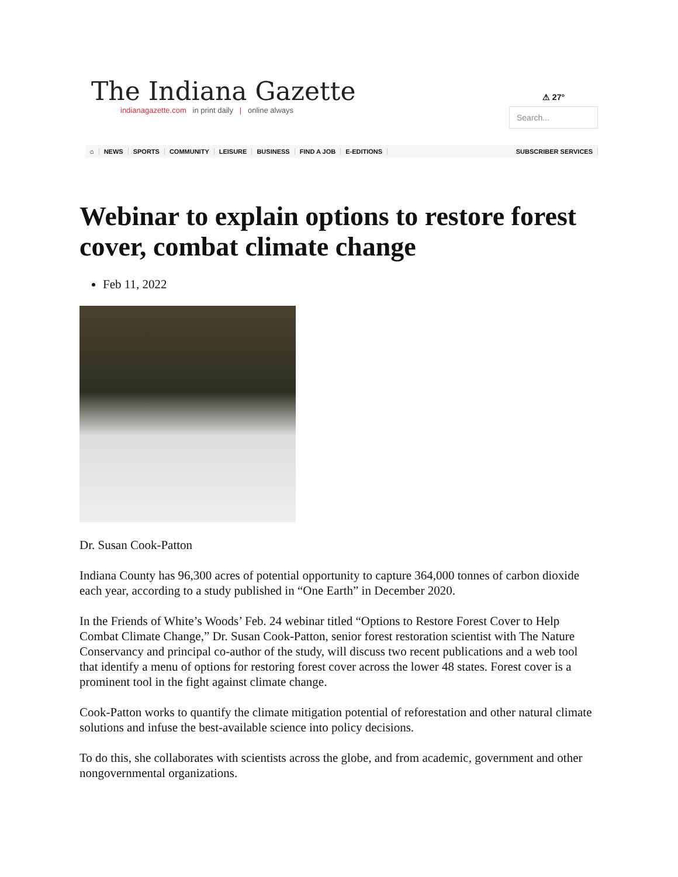The Indiana Gazette
indianagazette.com in print daily | online always
⚠ 27°
Search...
⌂ NEWS SPORTS COMMUNITY LEISURE BUSINESS FIND A JOB E-EDITIONS SUBSCRIBER SERVICES
Webinar to explain options to restore forest cover, combat climate change
Feb 11, 2022
Dr. Susan Cook-Patton
Indiana County has 96,300 acres of potential opportunity to capture 364,000 tonnes of carbon dioxide each year, according to a study published in “One Earth” in December 2020.
In the Friends of White’s Woods’ Feb. 24 webinar titled “Options to Restore Forest Cover to Help Combat Climate Change,” Dr. Susan Cook-Patton, senior forest restoration scientist with The Nature Conservancy and principal co-author of the study, will discuss two recent publications and a web tool that identify a menu of options for restoring forest cover across the lower 48 states. Forest cover is a prominent tool in the fight against climate change.
Cook-Patton works to quantify the climate mitigation potential of reforestation and other natural climate solutions and infuse the best-available science into policy decisions.
To do this, she collaborates with scientists across the globe, and from academic, government and other nongovernmental organizations.